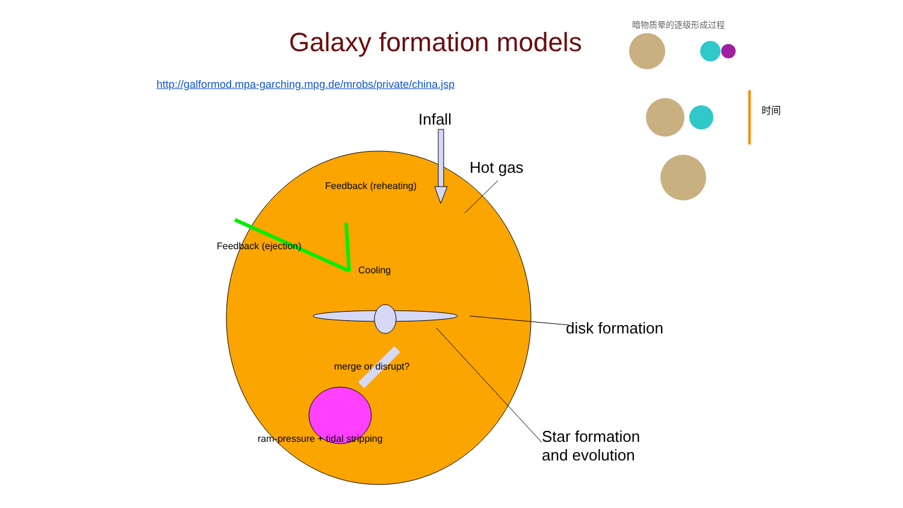Galaxy formation models
http://galformod.mpa-garching.mpg.de/mrobs/private/china.jsp
暗物质晕的逐级形成过程
Infall
Hot gas
disk formation
Star formation
and evolution
Feedback (ejection)
Feedback (reheating)
Cooling
merge or disrupt?
ram-pressure + tidal stripping
时间